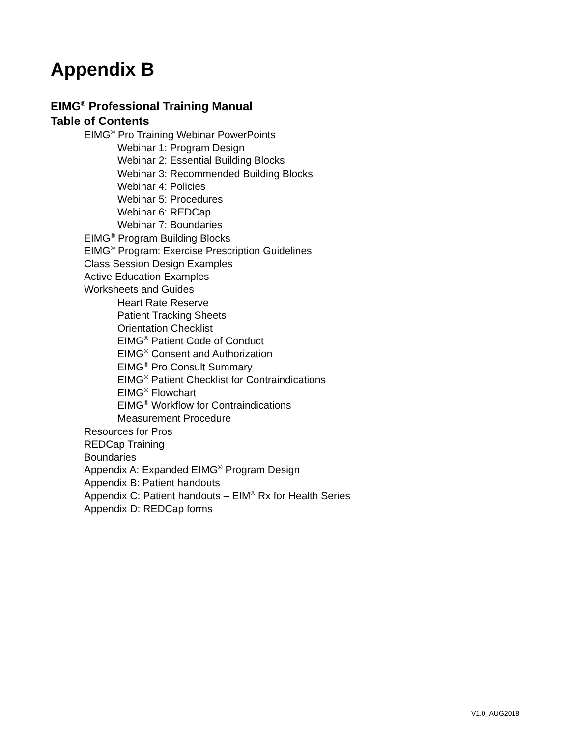Appendix B
EIMG<sup>®</sup> Professional Training Manual
Table of Contents
EIMG<sup>®</sup> Pro Training Webinar PowerPoints
Webinar 1: Program Design
Webinar 2: Essential Building Blocks
Webinar 3: Recommended Building Blocks
Webinar 4: Policies
Webinar 5: Procedures
Webinar 6: REDCap
Webinar 7: Boundaries
EIMG<sup>®</sup> Program Building Blocks
EIMG<sup>®</sup> Program: Exercise Prescription Guidelines
Class Session Design Examples
Active Education Examples
Worksheets and Guides
Heart Rate Reserve
Patient Tracking Sheets
Orientation Checklist
EIMG<sup>®</sup> Patient Code of Conduct
EIMG<sup>®</sup> Consent and Authorization
EIMG<sup>®</sup> Pro Consult Summary
EIMG<sup>®</sup> Patient Checklist for Contraindications
EIMG<sup>®</sup> Flowchart
EIMG<sup>®</sup> Workflow for Contraindications
Measurement Procedure
Resources for Pros
REDCap Training
Boundaries
Appendix A: Expanded EIMG<sup>®</sup> Program Design
Appendix B: Patient handouts
Appendix C: Patient handouts – EIM<sup>®</sup> Rx for Health Series
Appendix D: REDCap forms
V1.0_AUG2018